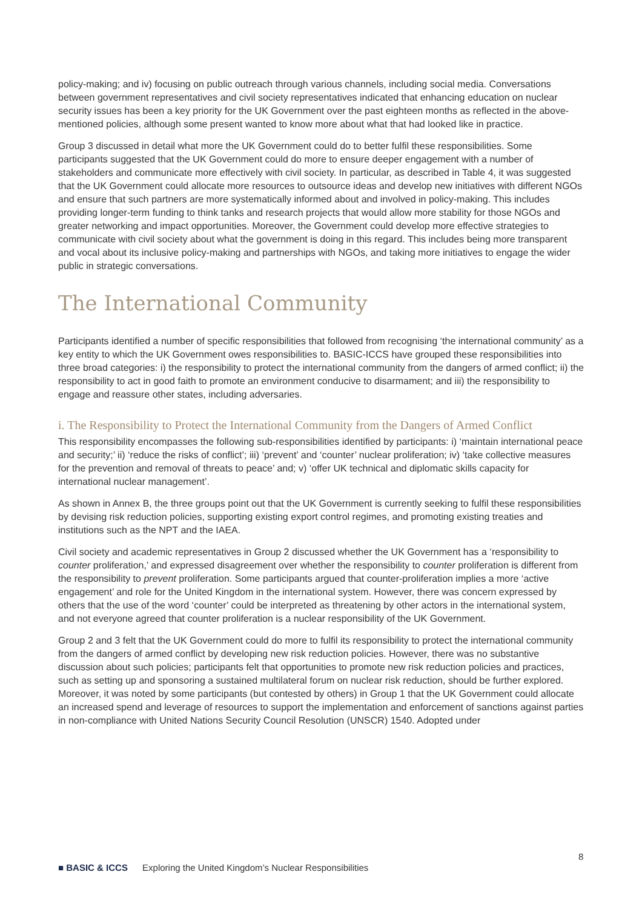policy-making; and iv) focusing on public outreach through various channels, including social media. Conversations between government representatives and civil society representatives indicated that enhancing education on nuclear security issues has been a key priority for the UK Government over the past eighteen months as reflected in the above-mentioned policies, although some present wanted to know more about what that had looked like in practice.
Group 3 discussed in detail what more the UK Government could do to better fulfil these responsibilities. Some participants suggested that the UK Government could do more to ensure deeper engagement with a number of stakeholders and communicate more effectively with civil society. In particular, as described in Table 4, it was suggested that the UK Government could allocate more resources to outsource ideas and develop new initiatives with different NGOs and ensure that such partners are more systematically informed about and involved in policy-making. This includes providing longer-term funding to think tanks and research projects that would allow more stability for those NGOs and greater networking and impact opportunities. Moreover, the Government could develop more effective strategies to communicate with civil society about what the government is doing in this regard. This includes being more transparent and vocal about its inclusive policy-making and partnerships with NGOs, and taking more initiatives to engage the wider public in strategic conversations.
The International Community
Participants identified a number of specific responsibilities that followed from recognising ‘the international community’ as a key entity to which the UK Government owes responsibilities to. BASIC-ICCS have grouped these responsibilities into three broad categories: i) the responsibility to protect the international community from the dangers of armed conflict; ii) the responsibility to act in good faith to promote an environment conducive to disarmament; and iii) the responsibility to engage and reassure other states, including adversaries.
i. The Responsibility to Protect the International Community from the Dangers of Armed Conflict
This responsibility encompasses the following sub-responsibilities identified by participants: i) ‘maintain international peace and security;’ ii) ‘reduce the risks of conflict’; iii) ‘prevent’ and ‘counter’ nuclear proliferation; iv) ‘take collective measures for the prevention and removal of threats to peace’ and; v) ‘offer UK technical and diplomatic skills capacity for international nuclear management’.
As shown in Annex B, the three groups point out that the UK Government is currently seeking to fulfil these responsibilities by devising risk reduction policies, supporting existing export control regimes, and promoting existing treaties and institutions such as the NPT and the IAEA.
Civil society and academic representatives in Group 2 discussed whether the UK Government has a ‘responsibility to counter proliferation,’ and expressed disagreement over whether the responsibility to counter proliferation is different from the responsibility to prevent proliferation. Some participants argued that counter-proliferation implies a more ‘active engagement’ and role for the United Kingdom in the international system. However, there was concern expressed by others that the use of the word ‘counter’ could be interpreted as threatening by other actors in the international system, and not everyone agreed that counter proliferation is a nuclear responsibility of the UK Government.
Group 2 and 3 felt that the UK Government could do more to fulfil its responsibility to protect the international community from the dangers of armed conflict by developing new risk reduction policies. However, there was no substantive discussion about such policies; participants felt that opportunities to promote new risk reduction policies and practices, such as setting up and sponsoring a sustained multilateral forum on nuclear risk reduction, should be further explored. Moreover, it was noted by some participants (but contested by others) in Group 1 that the UK Government could allocate an increased spend and leverage of resources to support the implementation and enforcement of sanctions against parties in non-compliance with United Nations Security Council Resolution (UNSCR) 1540. Adopted under
8
■ BASIC & ICCS Exploring the United Kingdom’s Nuclear Responsibilities